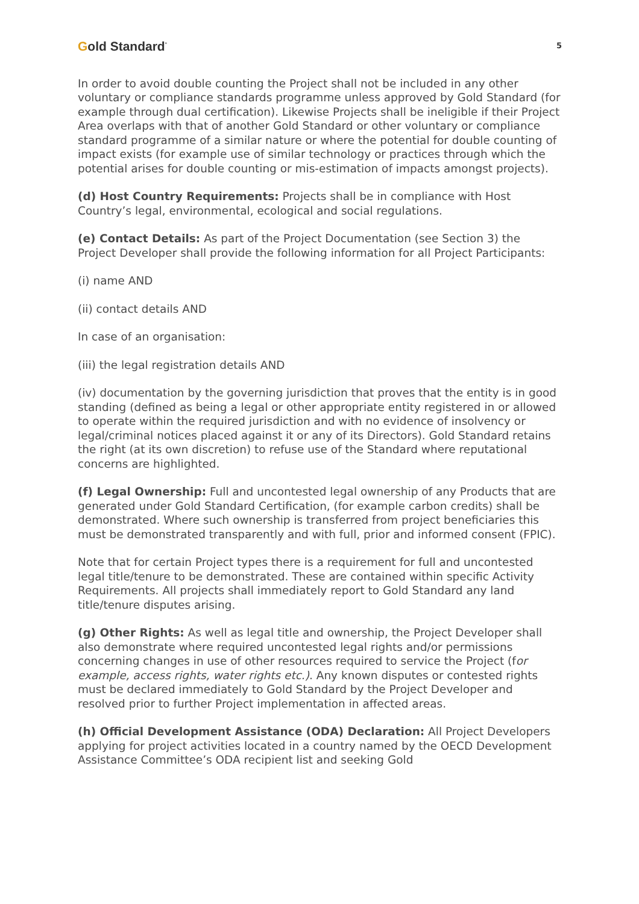Gold Standard<sup>°</sup>
5
In order to avoid double counting the Project shall not be included in any other voluntary or compliance standards programme unless approved by Gold Standard (for example through dual certification). Likewise Projects shall be ineligible if their Project Area overlaps with that of another Gold Standard or other voluntary or compliance standard programme of a similar nature or where the potential for double counting of impact exists (for example use of similar technology or practices through which the potential arises for double counting or mis-estimation of impacts amongst projects).
(d) Host Country Requirements: Projects shall be in compliance with Host Country’s legal, environmental, ecological and social regulations.
(e) Contact Details: As part of the Project Documentation (see Section 3) the Project Developer shall provide the following information for all Project Participants:
(i) name AND
(ii) contact details AND
In case of an organisation:
(iii) the legal registration details AND
(iv) documentation by the governing jurisdiction that proves that the entity is in good standing (defined as being a legal or other appropriate entity registered in or allowed to operate within the required jurisdiction and with no evidence of insolvency or legal/criminal notices placed against it or any of its Directors). Gold Standard retains the right (at its own discretion) to refuse use of the Standard where reputational concerns are highlighted.
(f) Legal Ownership: Full and uncontested legal ownership of any Products that are generated under Gold Standard Certification, (for example carbon credits) shall be demonstrated. Where such ownership is transferred from project beneficiaries this must be demonstrated transparently and with full, prior and informed consent (FPIC).
Note that for certain Project types there is a requirement for full and uncontested legal title/tenure to be demonstrated. These are contained within specific Activity Requirements. All projects shall immediately report to Gold Standard any land title/tenure disputes arising.
(g) Other Rights: As well as legal title and ownership, the Project Developer shall also demonstrate where required uncontested legal rights and/or permissions concerning changes in use of other resources required to service the Project (for example, access rights, water rights etc.). Any known disputes or contested rights must be declared immediately to Gold Standard by the Project Developer and resolved prior to further Project implementation in affected areas.
(h) Official Development Assistance (ODA) Declaration: All Project Developers applying for project activities located in a country named by the OECD Development Assistance Committee’s ODA recipient list and seeking Gold